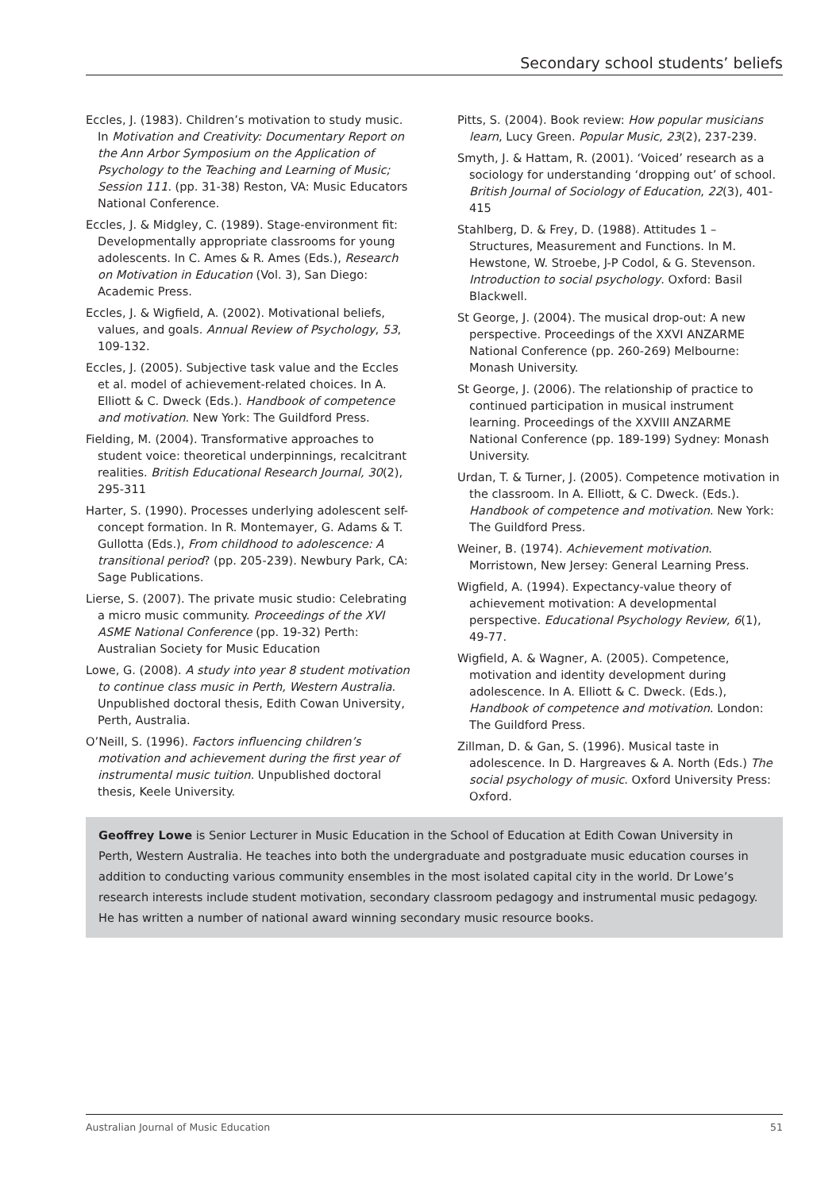Secondary school students’ beliefs
Eccles, J. (1983). Children’s motivation to study music. In Motivation and Creativity: Documentary Report on the Ann Arbor Symposium on the Application of Psychology to the Teaching and Learning of Music; Session 111. (pp. 31-38) Reston, VA: Music Educators National Conference.
Eccles, J. & Midgley, C. (1989). Stage-environment fit: Developmentally appropriate classrooms for young adolescents. In C. Ames & R. Ames (Eds.), Research on Motivation in Education (Vol. 3), San Diego: Academic Press.
Eccles, J. & Wigfield, A. (2002). Motivational beliefs, values, and goals. Annual Review of Psychology, 53, 109-132.
Eccles, J. (2005). Subjective task value and the Eccles et al. model of achievement-related choices. In A. Elliott & C. Dweck (Eds.). Handbook of competence and motivation. New York: The Guildford Press.
Fielding, M. (2004). Transformative approaches to student voice: theoretical underpinnings, recalcitrant realities. British Educational Research Journal, 30(2), 295-311
Harter, S. (1990). Processes underlying adolescent self-concept formation. In R. Montemayer, G. Adams & T. Gullotta (Eds.), From childhood to adolescence: A transitional period? (pp. 205-239). Newbury Park, CA: Sage Publications.
Lierse, S. (2007). The private music studio: Celebrating a micro music community. Proceedings of the XVI ASME National Conference (pp. 19-32) Perth: Australian Society for Music Education
Lowe, G. (2008). A study into year 8 student motivation to continue class music in Perth, Western Australia. Unpublished doctoral thesis, Edith Cowan University, Perth, Australia.
O’Neill, S. (1996). Factors influencing children’s motivation and achievement during the first year of instrumental music tuition. Unpublished doctoral thesis, Keele University.
Pitts, S. (2004). Book review: How popular musicians learn, Lucy Green. Popular Music, 23(2), 237-239.
Smyth, J. & Hattam, R. (2001). ‘Voiced’ research as a sociology for understanding ‘dropping out’ of school. British Journal of Sociology of Education, 22(3), 401-415
Stahlberg, D. & Frey, D. (1988). Attitudes 1 – Structures, Measurement and Functions. In M. Hewstone, W. Stroebe, J-P Codol, & G. Stevenson. Introduction to social psychology. Oxford: Basil Blackwell.
St George, J. (2004). The musical drop-out: A new perspective. Proceedings of the XXVI ANZARME National Conference (pp. 260-269) Melbourne: Monash University.
St George, J. (2006). The relationship of practice to continued participation in musical instrument learning. Proceedings of the XXVIII ANZARME National Conference (pp. 189-199) Sydney: Monash University.
Urdan, T. & Turner, J. (2005). Competence motivation in the classroom. In A. Elliott, & C. Dweck. (Eds.). Handbook of competence and motivation. New York: The Guildford Press.
Weiner, B. (1974). Achievement motivation. Morristown, New Jersey: General Learning Press.
Wigfield, A. (1994). Expectancy-value theory of achievement motivation: A developmental perspective. Educational Psychology Review, 6(1), 49-77.
Wigfield, A. & Wagner, A. (2005). Competence, motivation and identity development during adolescence. In A. Elliott & C. Dweck. (Eds.), Handbook of competence and motivation. London: The Guildford Press.
Zillman, D. & Gan, S. (1996). Musical taste in adolescence. In D. Hargreaves & A. North (Eds.) The social psychology of music. Oxford University Press: Oxford.
Geoffrey Lowe is Senior Lecturer in Music Education in the School of Education at Edith Cowan University in Perth, Western Australia. He teaches into both the undergraduate and postgraduate music education courses in addition to conducting various community ensembles in the most isolated capital city in the world. Dr Lowe’s research interests include student motivation, secondary classroom pedagogy and instrumental music pedagogy. He has written a number of national award winning secondary music resource books.
Australian Journal of Music Education 51